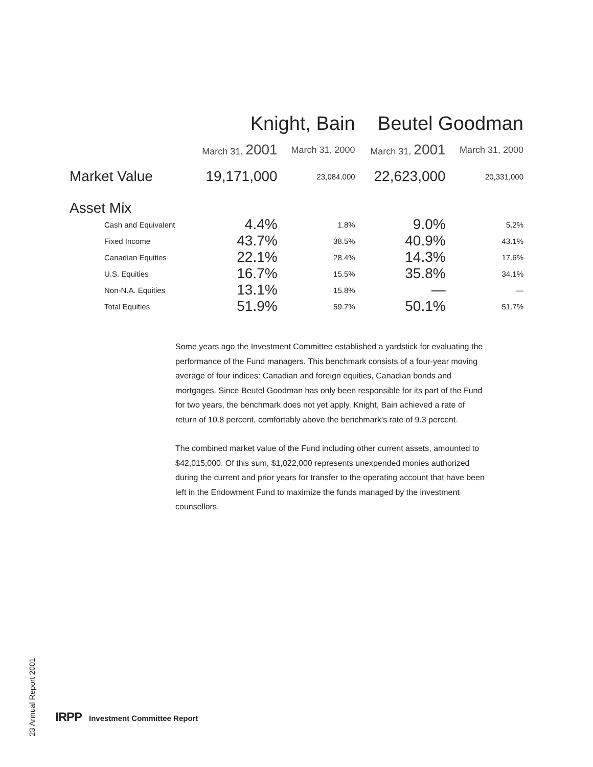| | Knight, Bain | | Beutel Goodman | |
| --- | --- | --- | --- | --- |
| | March 31, 2001 | March 31, 2000 | March 31, 2001 | March 31, 2000 |
| Market Value | 19,171,000 | 23,084,000 | 22,623,000 | 20,331,000 |
| Asset Mix | | | | |
| Cash and Equivalent | 4.4% | 1.8% | 9.0% | 5.2% |
| Fixed Income | 43.7% | 38.5% | 40.9% | 43.1% |
| Canadian Equities | 22.1% | 28.4% | 14.3% | 17.6% |
| U.S. Equities | 16.7% | 15.5% | 35.8% | 34.1% |
| Non-N.A. Equities | 13.1% | 15.8% | — | — |
| Total Equities | 51.9% | 59.7% | 50.1% | 51.7% |
Some years ago the Investment Committee established a yardstick for evaluating the performance of the Fund managers. This benchmark consists of a four-year moving average of four indices: Canadian and foreign equities, Canadian bonds and mortgages. Since Beutel Goodman has only been responsible for its part of the Fund for two years, the benchmark does not yet apply. Knight, Bain achieved a rate of return of 10.8 percent, comfortably above the benchmark’s rate of 9.3 percent.
The combined market value of the Fund including other current assets, amounted to $42,015,000. Of this sum, $1,022,000 represents unexpended monies authorized during the current and prior years for transfer to the operating account that have been left in the Endowment Fund to maximize the funds managed by the investment counsellors.
23 Annual Report 2001
IRPP Investment Committee Report